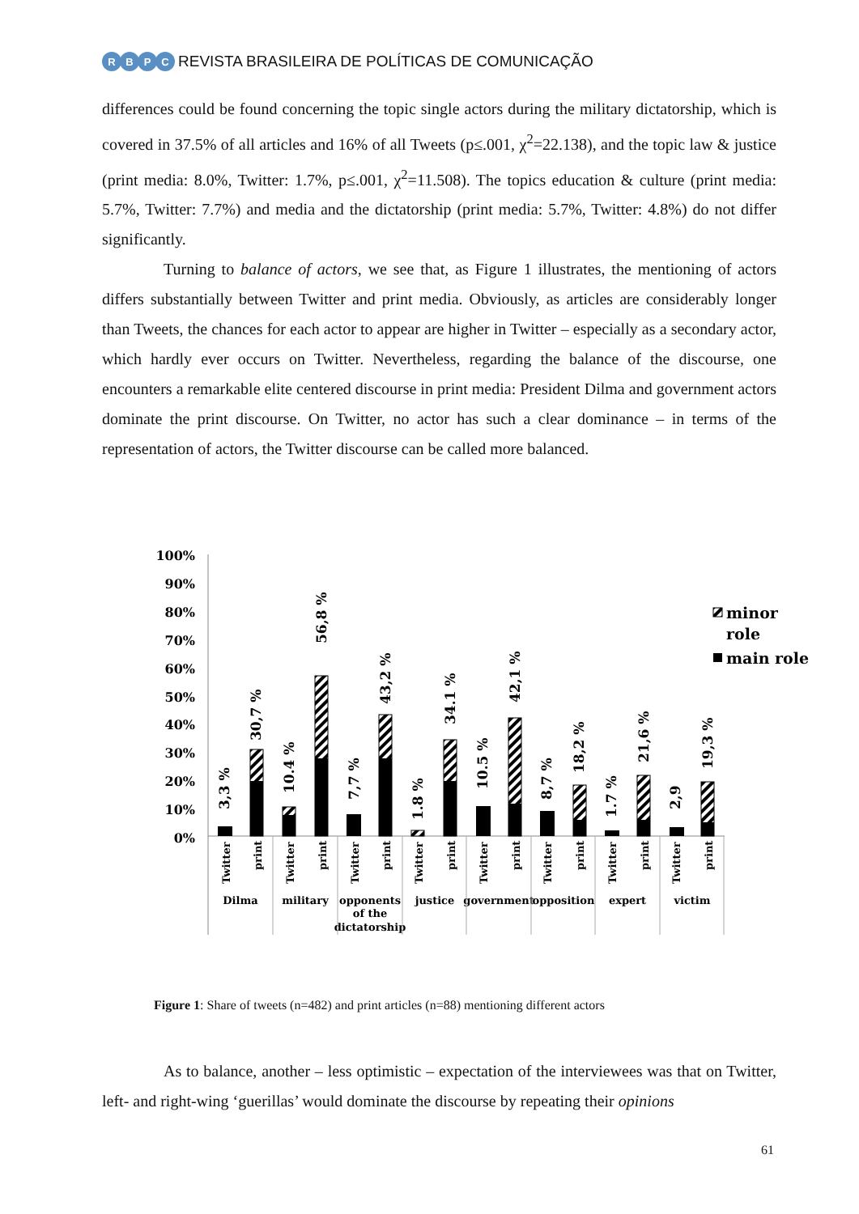RBPC
REVISTA BRASILEIRA DE POLÍTICAS DE COMUNICAÇÃO
differences could be found concerning the topic single actors during the military dictatorship, which is covered in 37.5% of all articles and 16% of all Tweets (p≤.001, χ<sup>2</sup>=22.138), and the topic law & justice (print media: 8.0%, Twitter: 1.7%, p≤.001, χ<sup>2</sup>=11.508). The topics education & culture (print media: 5.7%, Twitter: 7.7%) and media and the dictatorship (print media: 5.7%, Twitter: 4.8%) do not differ significantly.
Turning to balance of actors, we see that, as Figure 1 illustrates, the mentioning of actors differs substantially between Twitter and print media. Obviously, as articles are considerably longer than Tweets, the chances for each actor to appear are higher in Twitter – especially as a secondary actor, which hardly ever occurs on Twitter. Nevertheless, regarding the balance of the discourse, one encounters a remarkable elite centered discourse in print media: President Dilma and government actors dominate the print discourse. On Twitter, no actor has such a clear dominance – in terms of the representation of actors, the Twitter discourse can be called more balanced.
100%
90%
80%
70%
60%
50%
40%
30%
20%
10%
0%
3,3 %
30,7 %
10.4 %
56,8 %
7,7 %
43,2 %
1.8 %
34.1 %
10.5 %
42,1 %
8,7 %
18,2 %
1.7 %
21,6 %
2,9
19,3 %
Twitter
print
Twitter
print
Twitter
print
Twitter
print
Twitter
print
Twitter
print
Twitter
print
Twitter
print
Dilma
military
opponents
of the
dictatorship
justice
government
opposition
expert
victim
minor
role
main role
Figure 1: Share of tweets (n=482) and print articles (n=88) mentioning different actors
As to balance, another – less optimistic – expectation of the interviewees was that on Twitter, left- and right-wing ‘guerillas’ would dominate the discourse by repeating their opinions
61